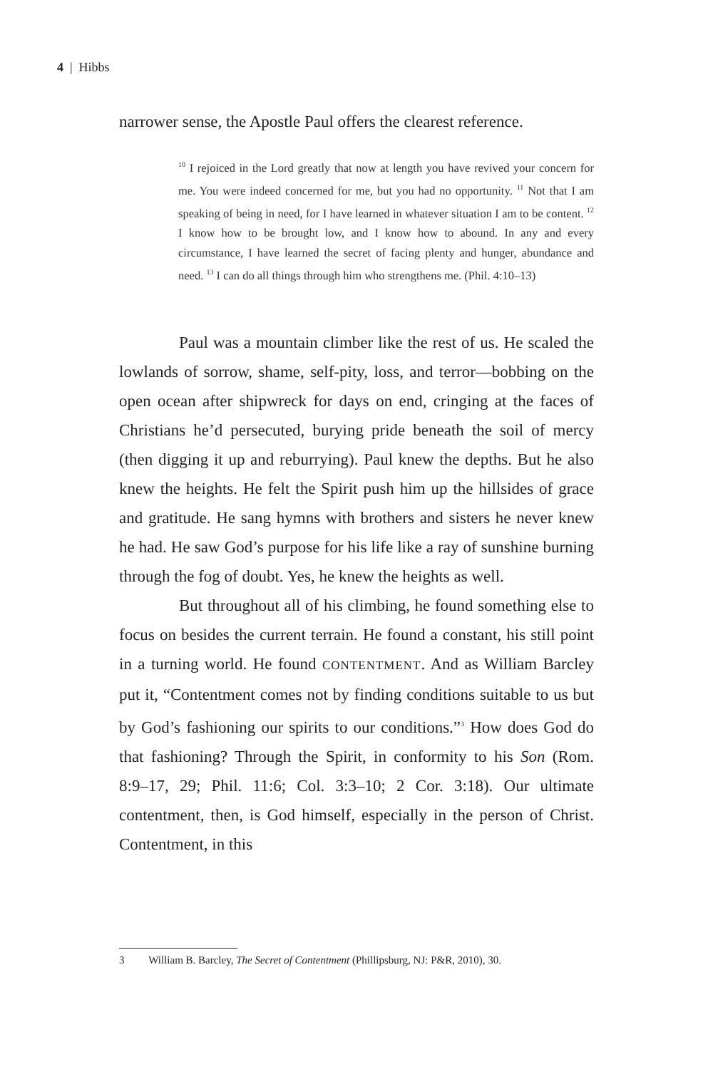4 | Hibbs
narrower sense, the Apostle Paul offers the clearest reference.
<sup>10</sup> I rejoiced in the Lord greatly that now at length you have revived your concern for me. You were indeed concerned for me, but you had no opportunity. <sup>11</sup> Not that I am speaking of being in need, for I have learned in whatever situation I am to be content. <sup>12</sup> I know how to be brought low, and I know how to abound. In any and every circumstance, I have learned the secret of facing plenty and hunger, abundance and need. <sup>13</sup> I can do all things through him who strengthens me. (Phil. 4:10–13)
Paul was a mountain climber like the rest of us. He scaled the lowlands of sorrow, shame, self-pity, loss, and terror—bobbing on the open ocean after shipwreck for days on end, cringing at the faces of Christians he’d persecuted, burying pride beneath the soil of mercy (then digging it up and reburrying). Paul knew the depths. But he also knew the heights. He felt the Spirit push him up the hillsides of grace and gratitude. He sang hymns with brothers and sisters he never knew he had. He saw God’s purpose for his life like a ray of sunshine burning through the fog of doubt. Yes, he knew the heights as well.
But throughout all of his climbing, he found something else to focus on besides the current terrain. He found a constant, his still point in a turning world. He found CONTENTMENT. And as William Barcley put it, “Contentment comes not by finding conditions suitable to us but by God’s fashioning our spirits to our conditions.”<sup>3</sup> How does God do that fashioning? Through the Spirit, in conformity to his Son (Rom. 8:9–17, 29; Phil. 11:6; Col. 3:3–10; 2 Cor. 3:18). Our ultimate contentment, then, is God himself, especially in the person of Christ. Contentment, in this
3 William B. Barcley, The Secret of Contentment (Phillipsburg, NJ: P&R, 2010), 30.